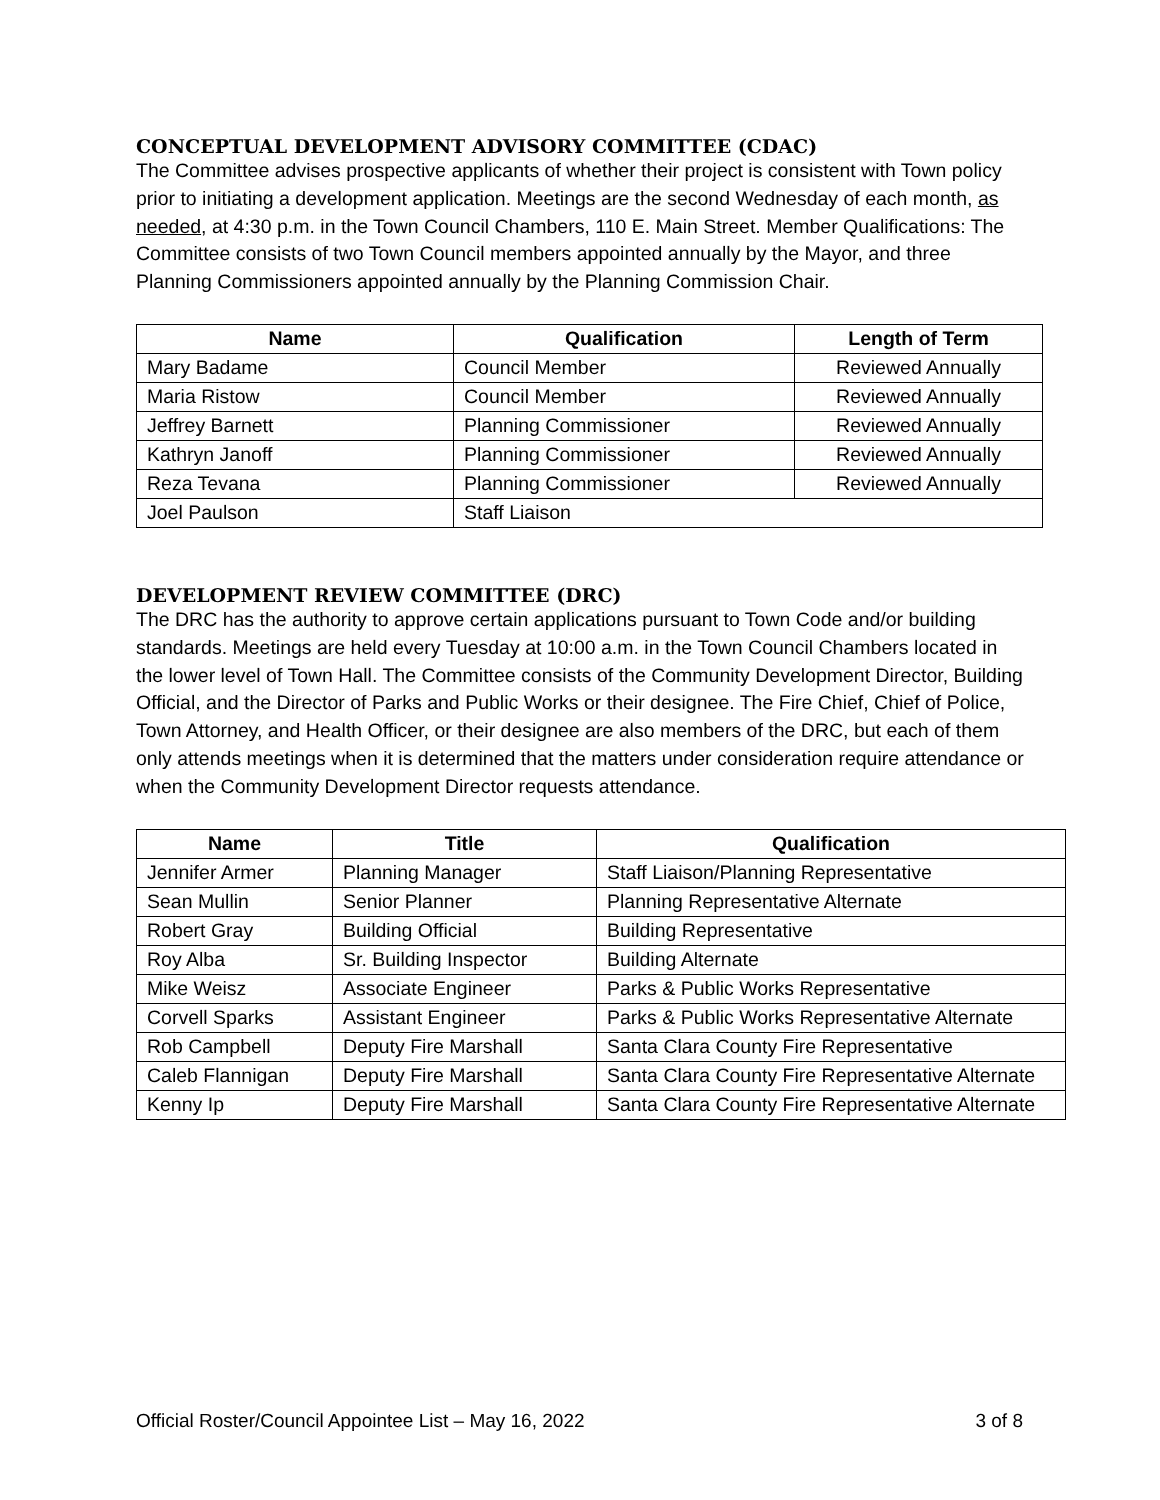CONCEPTUAL DEVELOPMENT ADVISORY COMMITTEE (CDAC)
The Committee advises prospective applicants of whether their project is consistent with Town policy prior to initiating a development application. Meetings are the second Wednesday of each month, as needed, at 4:30 p.m. in the Town Council Chambers, 110 E. Main Street. Member Qualifications: The Committee consists of two Town Council members appointed annually by the Mayor, and three Planning Commissioners appointed annually by the Planning Commission Chair.
| Name | Qualification | Length of Term |
| --- | --- | --- |
| Mary Badame | Council Member | Reviewed Annually |
| Maria Ristow | Council Member | Reviewed Annually |
| Jeffrey Barnett | Planning Commissioner | Reviewed Annually |
| Kathryn Janoff | Planning Commissioner | Reviewed Annually |
| Reza Tevana | Planning Commissioner | Reviewed Annually |
| Joel Paulson | Staff Liaison | |
DEVELOPMENT REVIEW COMMITTEE (DRC)
The DRC has the authority to approve certain applications pursuant to Town Code and/or building standards. Meetings are held every Tuesday at 10:00 a.m. in the Town Council Chambers located in the lower level of Town Hall. The Committee consists of the Community Development Director, Building Official, and the Director of Parks and Public Works or their designee. The Fire Chief, Chief of Police, Town Attorney, and Health Officer, or their designee are also members of the DRC, but each of them only attends meetings when it is determined that the matters under consideration require attendance or when the Community Development Director requests attendance.
| Name | Title | Qualification |
| --- | --- | --- |
| Jennifer Armer | Planning Manager | Staff Liaison/Planning Representative |
| Sean Mullin | Senior Planner | Planning Representative Alternate |
| Robert Gray | Building Official | Building Representative |
| Roy Alba | Sr. Building Inspector | Building Alternate |
| Mike Weisz | Associate Engineer | Parks & Public Works Representative |
| Corvell Sparks | Assistant Engineer | Parks & Public Works Representative Alternate |
| Rob Campbell | Deputy Fire Marshall | Santa Clara County Fire Representative |
| Caleb Flannigan | Deputy Fire Marshall | Santa Clara County Fire Representative Alternate |
| Kenny Ip | Deputy Fire Marshall | Santa Clara County Fire Representative Alternate |
Official Roster/Council Appointee List – May 16, 2022 3 of 8